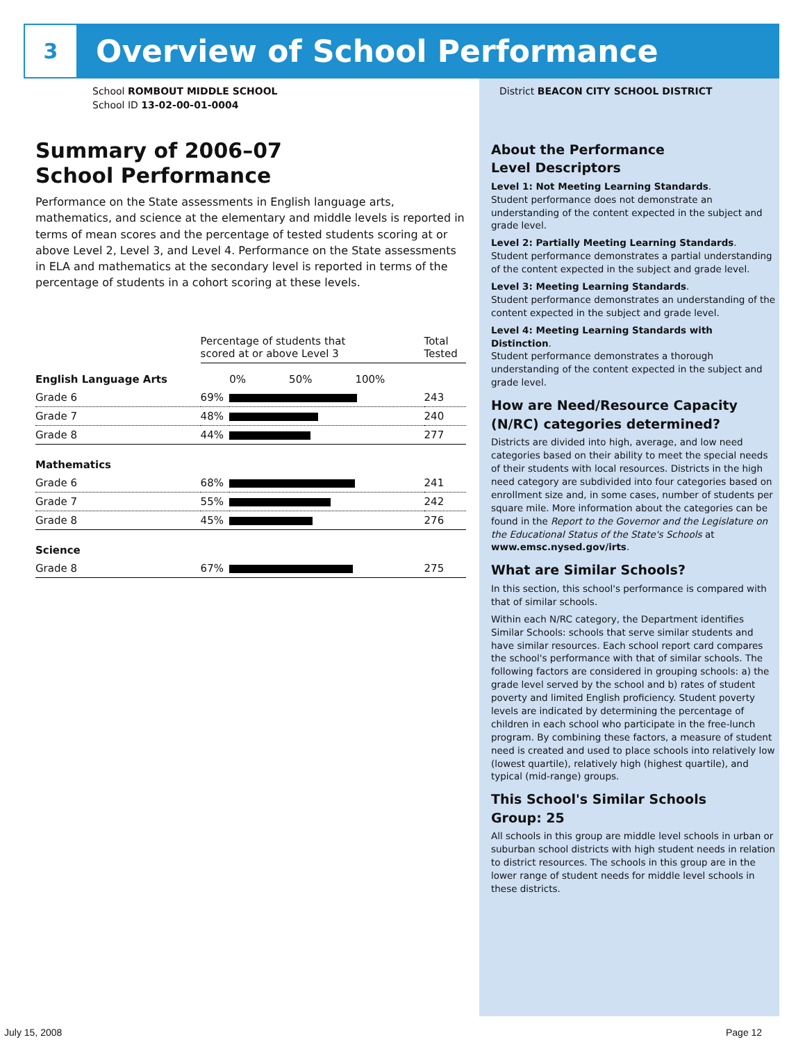3
Overview of School Performance
School ROMBOUT MIDDLE SCHOOL
School ID 13-02-00-01-0004
Summary of 2006–07
School Performance
Performance on the State assessments in English language arts, mathematics, and science at the elementary and middle levels is reported in terms of mean scores and the percentage of tested students scoring at or above Level 2, Level 3, and Level 4. Performance on the State assessments in ELA and mathematics at the secondary level is reported in terms of the percentage of students in a cohort scoring at these levels.
| | Percentage of students that scored at or above Level 3 | | Total Tested |
| --- | --- | --- | --- |
| English Language Arts | | 0% 50% 100% | |
| Grade 6 | 69% | | 243 |
| Grade 7 | 48% | | 240 |
| Grade 8 | 44% | | 277 |
| Mathematics | | | |
| Grade 6 | 68% | | 241 |
| Grade 7 | 55% | | 242 |
| Grade 8 | 45% | | 276 |
| Science | | | |
| Grade 8 | 67% | | 275 |
District BEACON CITY SCHOOL DISTRICT
About the Performance
Level Descriptors
Level 1: Not Meeting Learning Standards.
Student performance does not demonstrate an understanding of the content expected in the subject and grade level.
Level 2: Partially Meeting Learning Standards.
Student performance demonstrates a partial understanding of the content expected in the subject and grade level.
Level 3: Meeting Learning Standards.
Student performance demonstrates an understanding of the content expected in the subject and grade level.
Level 4: Meeting Learning Standards with Distinction.
Student performance demonstrates a thorough understanding of the content expected in the subject and grade level.
How are Need/Resource Capacity (N/RC) categories determined?
Districts are divided into high, average, and low need categories based on their ability to meet the special needs of their students with local resources. Districts in the high need category are subdivided into four categories based on enrollment size and, in some cases, number of students per square mile. More information about the categories can be found in the Report to the Governor and the Legislature on the Educational Status of the State's Schools at www.emsc.nysed.gov/irts.
What are Similar Schools?
In this section, this school's performance is compared with that of similar schools.
Within each N/RC category, the Department identifies Similar Schools: schools that serve similar students and have similar resources. Each school report card compares the school's performance with that of similar schools. The following factors are considered in grouping schools: a) the grade level served by the school and b) rates of student poverty and limited English proficiency. Student poverty levels are indicated by determining the percentage of children in each school who participate in the free-lunch program. By combining these factors, a measure of student need is created and used to place schools into relatively low (lowest quartile), relatively high (highest quartile), and typical (mid-range) groups.
This School's Similar Schools
Group: 25
All schools in this group are middle level schools in urban or suburban school districts with high student needs in relation to district resources. The schools in this group are in the lower range of student needs for middle level schools in these districts.
July 15, 2008 Page 12